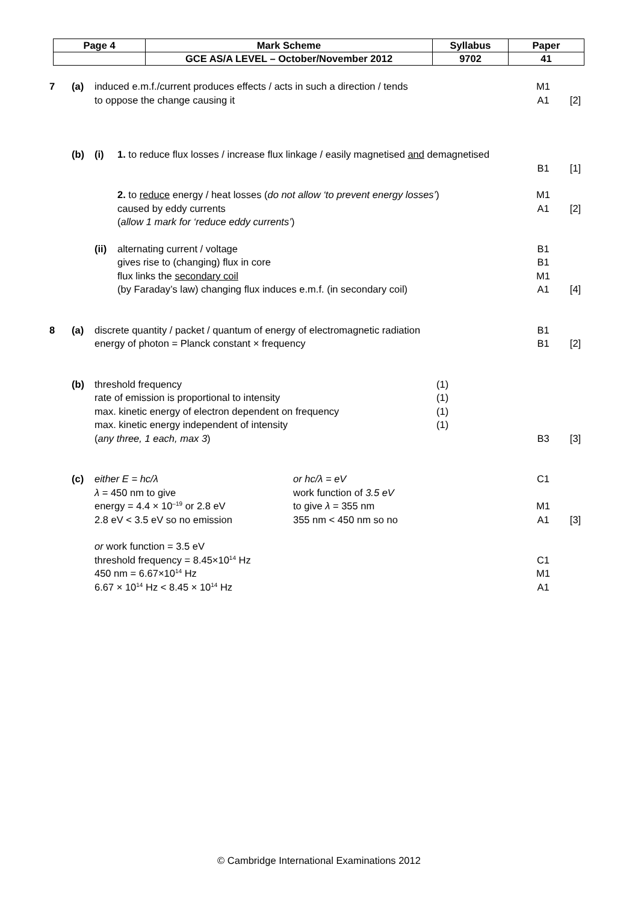| Page 4 | Mark Scheme | Syllabus | Paper |
| | GCE AS/A LEVEL – October/November 2012 | 9702 | 41 |
| 7 | (a) | induced e.m.f./current produces effects / acts in such a direction / tends | | M1 | |
| | | to oppose the change causing it | | A1 | [2] |
| | (b) | (i) | 1. to reduce flux losses / increase flux linkage / easily magnetised and demagnetised | B1 | [1] |
| | | | 2. to reduce energy / heat losses ( do not allow ‘to prevent energy losses’ ) caused by eddy currents ( allow 1 mark for ‘reduce eddy currents’ ) | M1 A1 | [2] |
| | | (ii) | alternating current / voltage gives rise to (changing) flux in core flux links the secondary coil (by Faraday’s law) changing flux induces e.m.f. (in secondary coil) | B1 B1 M1 A1 | [4] |
| 8 | (a) | discrete quantity / packet / quantum of energy of electromagnetic radiation energy of photon = Planck constant × frequency | | B1 B1 | [2] |
| | (b) | / threshold frequency rate of emission is proportional to intensity max. kinetic energy of electron dependent on frequency max. kinetic energy independent of intensity ( any three, 1 each, max 3 ) / (1) (1) (1) (1) / | | B3 | [3] |
| | (c) | / either E = hc/λ λ = 450 nm to give energy = 4.4 × 10<sup>–19</sup> or 2.8 eV 2.8 eV < 3.5 eV so no emission / or hc/λ = eV work function of 3.5 eV to give λ = 355 nm 355 nm < 450 nm so no / | | C1 M1 A1 | [3] |
| | | or work function = 3.5 eV threshold frequency = 8.45×10<sup>14</sup> Hz 450 nm = 6.67×10<sup>14</sup> Hz 6.67 × 10<sup>14</sup> Hz < 8.45 × 10<sup>14</sup> Hz | | C1 M1 A1 | |
© Cambridge International Examinations 2012